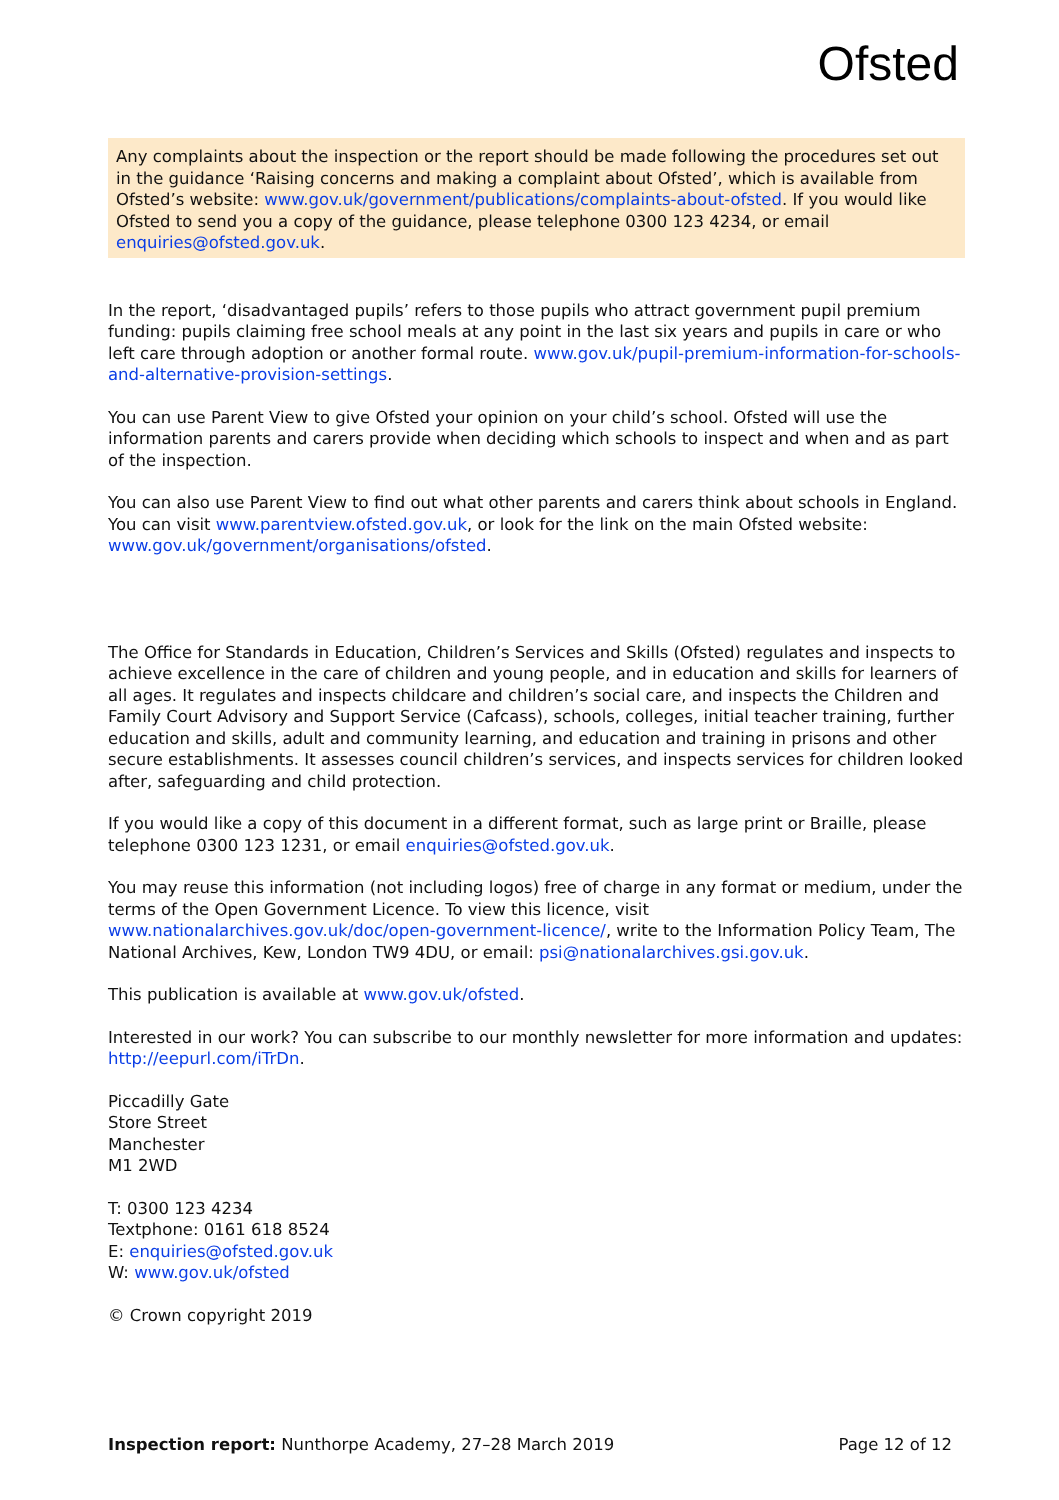Ofsted
Any complaints about the inspection or the report should be made following the procedures set out in the guidance ‘Raising concerns and making a complaint about Ofsted’, which is available from Ofsted’s website: www.gov.uk/government/publications/complaints-about-ofsted. If you would like Ofsted to send you a copy of the guidance, please telephone 0300 123 4234, or email enquiries@ofsted.gov.uk.
In the report, ‘disadvantaged pupils’ refers to those pupils who attract government pupil premium funding: pupils claiming free school meals at any point in the last six years and pupils in care or who left care through adoption or another formal route. www.gov.uk/pupil-premium-information-for-schools-and-alternative-provision-settings.
You can use Parent View to give Ofsted your opinion on your child’s school. Ofsted will use the information parents and carers provide when deciding which schools to inspect and when and as part of the inspection.
You can also use Parent View to find out what other parents and carers think about schools in England. You can visit www.parentview.ofsted.gov.uk, or look for the link on the main Ofsted website: www.gov.uk/government/organisations/ofsted.
The Office for Standards in Education, Children’s Services and Skills (Ofsted) regulates and inspects to achieve excellence in the care of children and young people, and in education and skills for learners of all ages. It regulates and inspects childcare and children’s social care, and inspects the Children and Family Court Advisory and Support Service (Cafcass), schools, colleges, initial teacher training, further education and skills, adult and community learning, and education and training in prisons and other secure establishments. It assesses council children’s services, and inspects services for children looked after, safeguarding and child protection.
If you would like a copy of this document in a different format, such as large print or Braille, please telephone 0300 123 1231, or email enquiries@ofsted.gov.uk.
You may reuse this information (not including logos) free of charge in any format or medium, under the terms of the Open Government Licence. To view this licence, visit www.nationalarchives.gov.uk/doc/open-government-licence/, write to the Information Policy Team, The National Archives, Kew, London TW9 4DU, or email: psi@nationalarchives.gsi.gov.uk.
This publication is available at www.gov.uk/ofsted.
Interested in our work? You can subscribe to our monthly newsletter for more information and updates: http://eepurl.com/iTrDn.
Piccadilly Gate
Store Street
Manchester
M1 2WD
T: 0300 123 4234
Textphone: 0161 618 8524
E: enquiries@ofsted.gov.uk
W: www.gov.uk/ofsted
© Crown copyright 2019
Inspection report: Nunthorpe Academy, 27–28 March 2019 Page 12 of 12